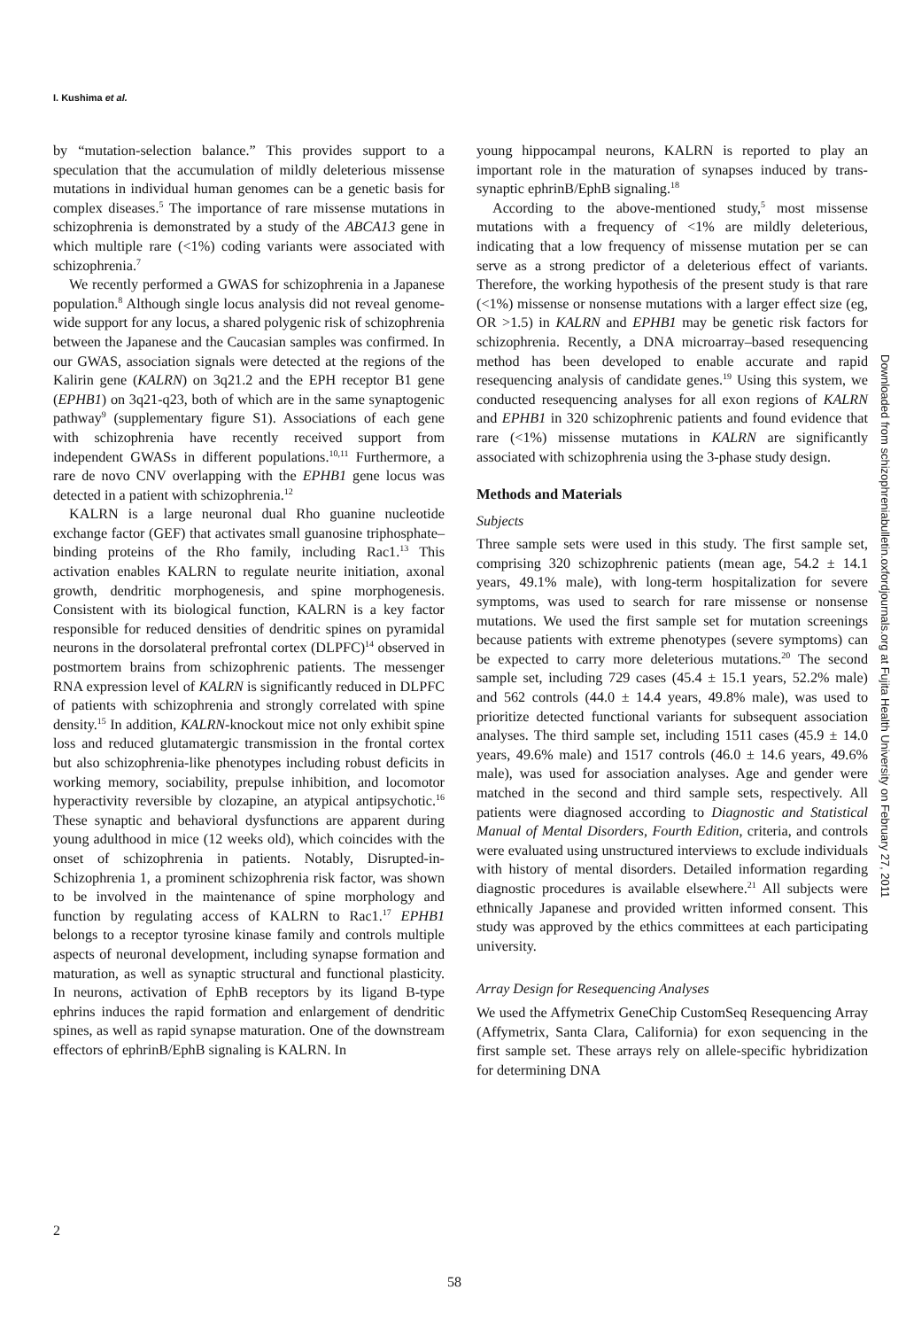I. Kushima et al.
by “mutation-selection balance.” This provides support to a speculation that the accumulation of mildly deleterious missense mutations in individual human genomes can be a genetic basis for complex diseases.<sup>5</sup> The importance of rare missense mutations in schizophrenia is demonstrated by a study of the ABCA13 gene in which multiple rare (<1%) coding variants were associated with schizophrenia.<sup>7</sup>
We recently performed a GWAS for schizophrenia in a Japanese population.<sup>8</sup> Although single locus analysis did not reveal genome-wide support for any locus, a shared polygenic risk of schizophrenia between the Japanese and the Caucasian samples was confirmed. In our GWAS, association signals were detected at the regions of the Kalirin gene (KALRN) on 3q21.2 and the EPH receptor B1 gene (EPHB1) on 3q21-q23, both of which are in the same synaptogenic pathway<sup>9</sup> (supplementary figure S1). Associations of each gene with schizophrenia have recently received support from independent GWASs in different populations.<sup>10,11</sup> Furthermore, a rare de novo CNV overlapping with the EPHB1 gene locus was detected in a patient with schizophrenia.<sup>12</sup>
KALRN is a large neuronal dual Rho guanine nucleotide exchange factor (GEF) that activates small guanosine triphosphate–binding proteins of the Rho family, including Rac1.<sup>13</sup> This activation enables KALRN to regulate neurite initiation, axonal growth, dendritic morphogenesis, and spine morphogenesis. Consistent with its biological function, KALRN is a key factor responsible for reduced densities of dendritic spines on pyramidal neurons in the dorsolateral prefrontal cortex (DLPFC)<sup>14</sup> observed in postmortem brains from schizophrenic patients. The messenger RNA expression level of KALRN is significantly reduced in DLPFC of patients with schizophrenia and strongly correlated with spine density.<sup>15</sup> In addition, KALRN-knockout mice not only exhibit spine loss and reduced glutamatergic transmission in the frontal cortex but also schizophrenia-like phenotypes including robust deficits in working memory, sociability, prepulse inhibition, and locomotor hyperactivity reversible by clozapine, an atypical antipsychotic.<sup>16</sup> These synaptic and behavioral dysfunctions are apparent during young adulthood in mice (12 weeks old), which coincides with the onset of schizophrenia in patients. Notably, Disrupted-in-Schizophrenia 1, a prominent schizophrenia risk factor, was shown to be involved in the maintenance of spine morphology and function by regulating access of KALRN to Rac1.<sup>17</sup> EPHB1 belongs to a receptor tyrosine kinase family and controls multiple aspects of neuronal development, including synapse formation and maturation, as well as synaptic structural and functional plasticity. In neurons, activation of EphB receptors by its ligand B-type ephrins induces the rapid formation and enlargement of dendritic spines, as well as rapid synapse maturation. One of the downstream effectors of ephrinB/EphB signaling is KALRN. In
young hippocampal neurons, KALRN is reported to play an important role in the maturation of synapses induced by trans-synaptic ephrinB/EphB signaling.<sup>18</sup>
According to the above-mentioned study,<sup>5</sup> most missense mutations with a frequency of <1% are mildly deleterious, indicating that a low frequency of missense mutation per se can serve as a strong predictor of a deleterious effect of variants. Therefore, the working hypothesis of the present study is that rare (<1%) missense or nonsense mutations with a larger effect size (eg, OR >1.5) in KALRN and EPHB1 may be genetic risk factors for schizophrenia. Recently, a DNA microarray–based resequencing method has been developed to enable accurate and rapid resequencing analysis of candidate genes.<sup>19</sup> Using this system, we conducted resequencing analyses for all exon regions of KALRN and EPHB1 in 320 schizophrenic patients and found evidence that rare (<1%) missense mutations in KALRN are significantly associated with schizophrenia using the 3-phase study design.
Methods and Materials
Subjects
Three sample sets were used in this study. The first sample set, comprising 320 schizophrenic patients (mean age, 54.2 ± 14.1 years, 49.1% male), with long-term hospitalization for severe symptoms, was used to search for rare missense or nonsense mutations. We used the first sample set for mutation screenings because patients with extreme phenotypes (severe symptoms) can be expected to carry more deleterious mutations.<sup>20</sup> The second sample set, including 729 cases (45.4 ± 15.1 years, 52.2% male) and 562 controls (44.0 ± 14.4 years, 49.8% male), was used to prioritize detected functional variants for subsequent association analyses. The third sample set, including 1511 cases (45.9 ± 14.0 years, 49.6% male) and 1517 controls (46.0 ± 14.6 years, 49.6% male), was used for association analyses. Age and gender were matched in the second and third sample sets, respectively. All patients were diagnosed according to Diagnostic and Statistical Manual of Mental Disorders, Fourth Edition, criteria, and controls were evaluated using unstructured interviews to exclude individuals with history of mental disorders. Detailed information regarding diagnostic procedures is available elsewhere.<sup>21</sup> All subjects were ethnically Japanese and provided written informed consent. This study was approved by the ethics committees at each participating university.
Array Design for Resequencing Analyses
We used the Affymetrix GeneChip CustomSeq Resequencing Array (Affymetrix, Santa Clara, California) for exon sequencing in the first sample set. These arrays rely on allele-specific hybridization for determining DNA
2
58
Downloaded from schizophreniabulletin.oxfordjournals.org at Fujita Health University on February 27, 2011